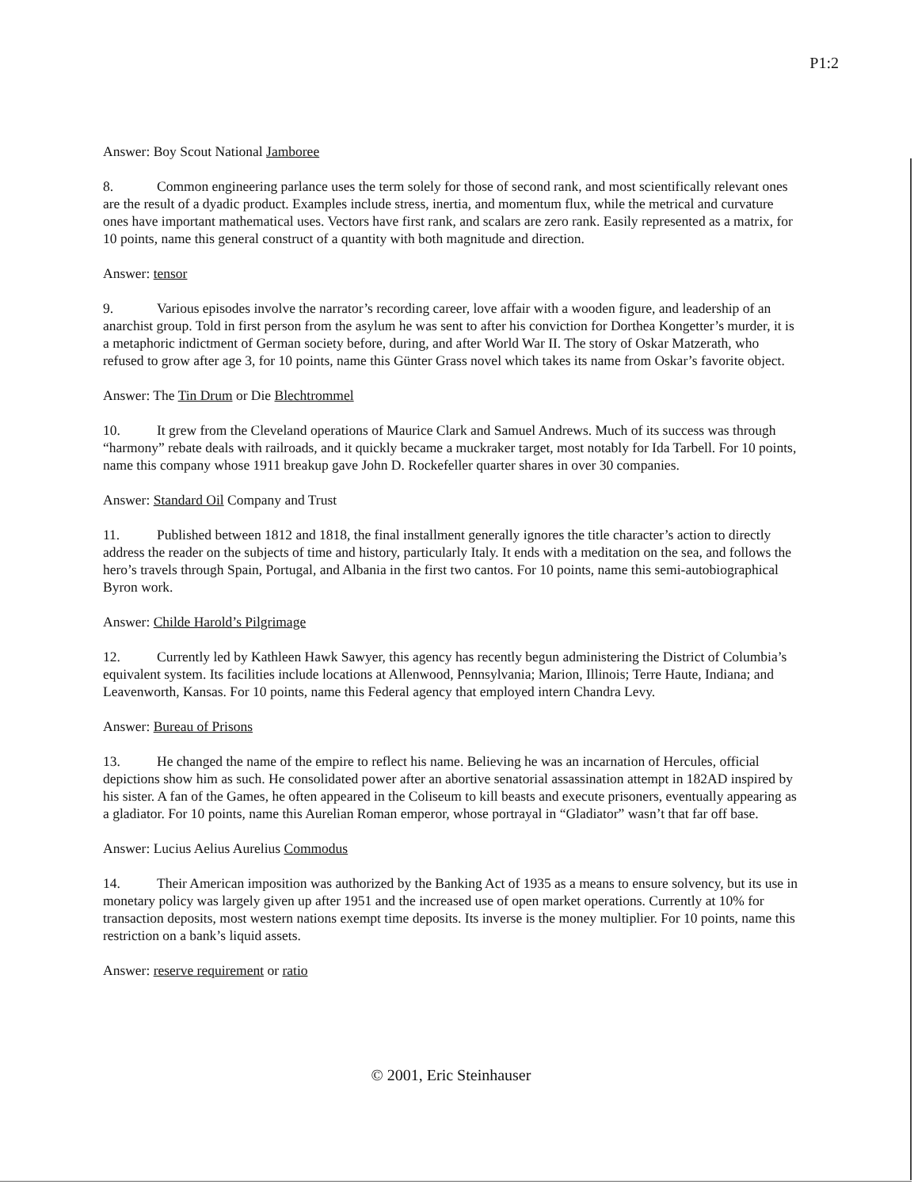P1:2
Answer: Boy Scout National Jamboree
8. Common engineering parlance uses the term solely for those of second rank, and most scientifically relevant ones are the result of a dyadic product. Examples include stress, inertia, and momentum flux, while the metrical and curvature ones have important mathematical uses. Vectors have first rank, and scalars are zero rank. Easily represented as a matrix, for 10 points, name this general construct of a quantity with both magnitude and direction.
Answer: tensor
9. Various episodes involve the narrator’s recording career, love affair with a wooden figure, and leadership of an anarchist group. Told in first person from the asylum he was sent to after his conviction for Dorthea Kongetter’s murder, it is a metaphoric indictment of German society before, during, and after World War II. The story of Oskar Matzerath, who refused to grow after age 3, for 10 points, name this Günter Grass novel which takes its name from Oskar’s favorite object.
Answer: The Tin Drum or Die Blechtrommel
10. It grew from the Cleveland operations of Maurice Clark and Samuel Andrews. Much of its success was through “harmony” rebate deals with railroads, and it quickly became a muckraker target, most notably for Ida Tarbell. For 10 points, name this company whose 1911 breakup gave John D. Rockefeller quarter shares in over 30 companies.
Answer: Standard Oil Company and Trust
11. Published between 1812 and 1818, the final installment generally ignores the title character’s action to directly address the reader on the subjects of time and history, particularly Italy. It ends with a meditation on the sea, and follows the hero’s travels through Spain, Portugal, and Albania in the first two cantos. For 10 points, name this semi-autobiographical Byron work.
Answer: Childe Harold’s Pilgrimage
12. Currently led by Kathleen Hawk Sawyer, this agency has recently begun administering the District of Columbia’s equivalent system. Its facilities include locations at Allenwood, Pennsylvania; Marion, Illinois; Terre Haute, Indiana; and Leavenworth, Kansas. For 10 points, name this Federal agency that employed intern Chandra Levy.
Answer: Bureau of Prisons
13. He changed the name of the empire to reflect his name. Believing he was an incarnation of Hercules, official depictions show him as such. He consolidated power after an abortive senatorial assassination attempt in 182AD inspired by his sister. A fan of the Games, he often appeared in the Coliseum to kill beasts and execute prisoners, eventually appearing as a gladiator. For 10 points, name this Aurelian Roman emperor, whose portrayal in “Gladiator” wasn’t that far off base.
Answer: Lucius Aelius Aurelius Commodus
14. Their American imposition was authorized by the Banking Act of 1935 as a means to ensure solvency, but its use in monetary policy was largely given up after 1951 and the increased use of open market operations. Currently at 10% for transaction deposits, most western nations exempt time deposits. Its inverse is the money multiplier. For 10 points, name this restriction on a bank’s liquid assets.
Answer: reserve requirement or ratio
© 2001, Eric Steinhauser